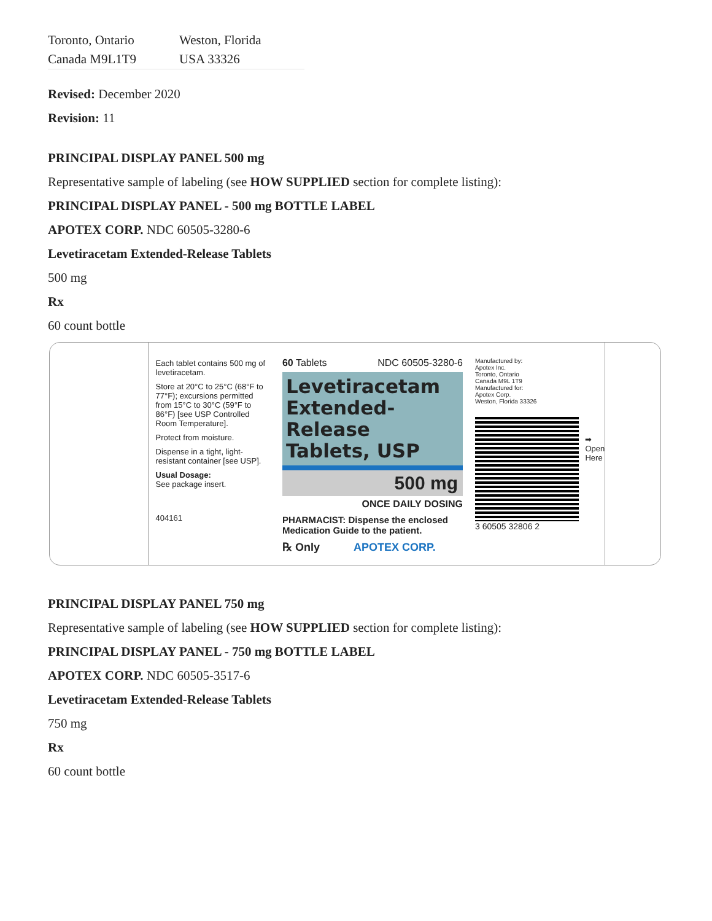| Toronto, Ontario | Weston, Florida |
| Canada M9L1T9 | USA 33326 |
Revised: December 2020
Revision: 11
PRINCIPAL DISPLAY PANEL 500 mg
Representative sample of labeling (see HOW SUPPLIED section for complete listing):
PRINCIPAL DISPLAY PANEL - 500 mg BOTTLE LABEL
APOTEX CORP. NDC 60505-3280-6
Levetiracetam Extended-Release Tablets
500 mg
Rx
60 count bottle
Each tablet contains 500 mg of levetiracetam.
Store at 20°C to 25°C (68°F to 77°F); excursions permitted from 15°C to 30°C (59°F to 86°F) [see USP Controlled Room Temperature].
Protect from moisture.
Dispense in a tight, light-resistant container [see USP].
Usual Dosage:
See package insert.
404161
60 Tablets NDC 60505-3280-6
Levetiracetam Extended-Release Tablets, USP
500 mg
ONCE DAILY DOSING
PHARMACIST: Dispense the enclosed Medication Guide to the patient.
℞ Only APOTEX CORP.
Manufactured by:
Apotex Inc.
Toronto, Ontario
Canada M9L 1T9
Manufactured for:
Apotex Corp.
Weston, Florida 33326
3 60505 32806 2
➡ Open Here
PRINCIPAL DISPLAY PANEL 750 mg
Representative sample of labeling (see HOW SUPPLIED section for complete listing):
PRINCIPAL DISPLAY PANEL - 750 mg BOTTLE LABEL
APOTEX CORP. NDC 60505-3517-6
Levetiracetam Extended-Release Tablets
750 mg
Rx
60 count bottle